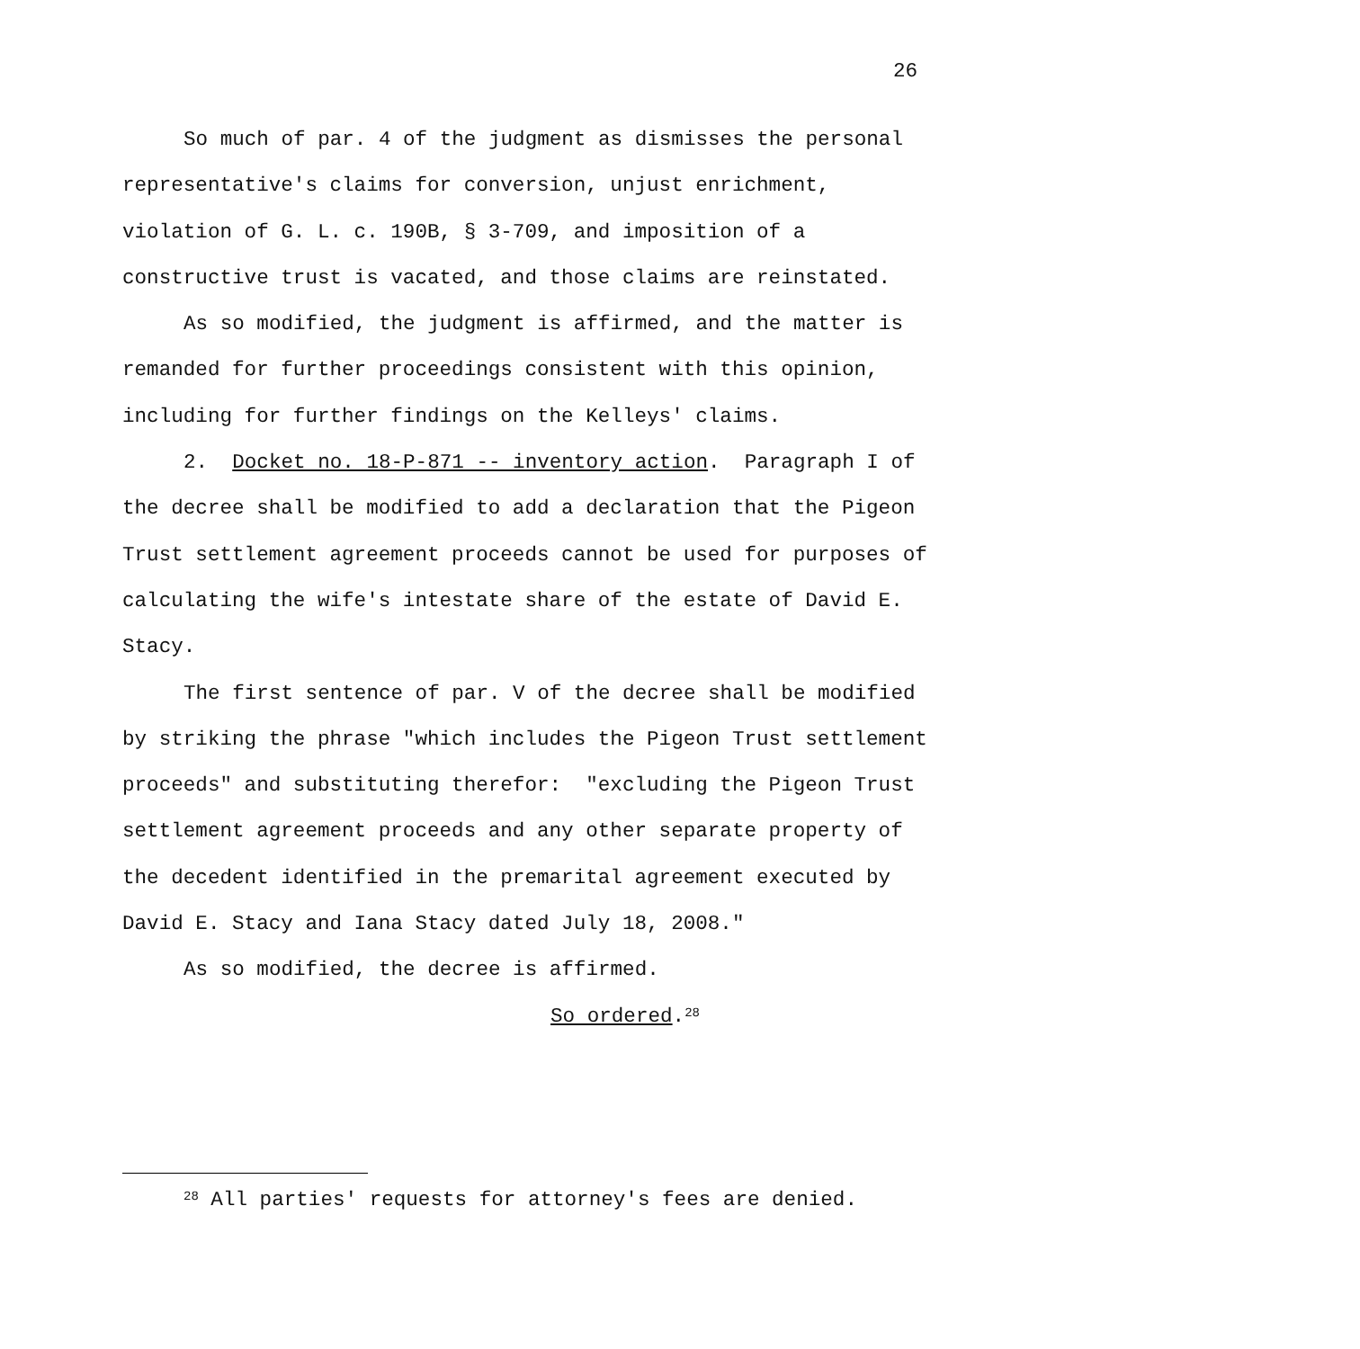26
So much of par. 4 of the judgment as dismisses the personal representative's claims for conversion, unjust enrichment, violation of G. L. c. 190B, § 3-709, and imposition of a constructive trust is vacated, and those claims are reinstated.
As so modified, the judgment is affirmed, and the matter is remanded for further proceedings consistent with this opinion, including for further findings on the Kelleys' claims.
2. Docket no. 18-P-871 -- inventory action. Paragraph I of the decree shall be modified to add a declaration that the Pigeon Trust settlement agreement proceeds cannot be used for purposes of calculating the wife's intestate share of the estate of David E. Stacy.
The first sentence of par. V of the decree shall be modified by striking the phrase "which includes the Pigeon Trust settlement proceeds" and substituting therefor: "excluding the Pigeon Trust settlement agreement proceeds and any other separate property of the decedent identified in the premarital agreement executed by David E. Stacy and Iana Stacy dated July 18, 2008."
As so modified, the decree is affirmed.
So ordered.<sup>28</sup>
<sup>28</sup> All parties' requests for attorney's fees are denied.